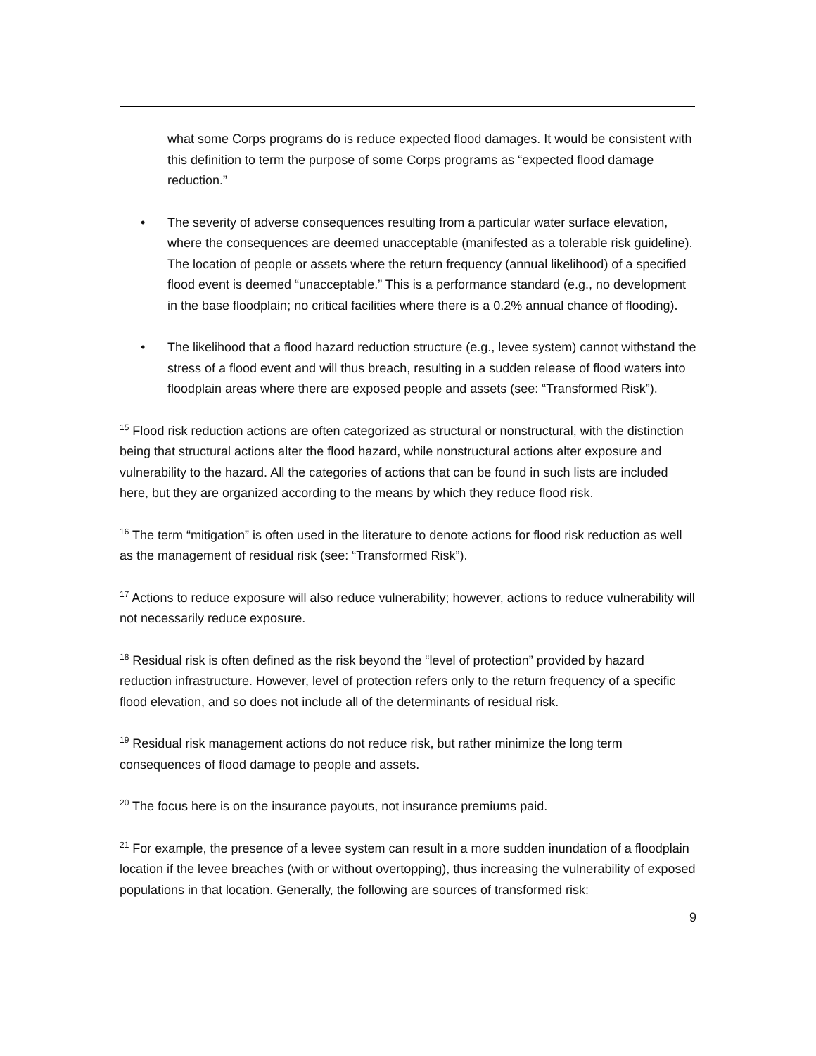what some Corps programs do is reduce expected flood damages. It would be consistent with this definition to term the purpose of some Corps programs as “expected flood damage reduction.”
• The severity of adverse consequences resulting from a particular water surface elevation, where the consequences are deemed unacceptable (manifested as a tolerable risk guideline). The location of people or assets where the return frequency (annual likelihood) of a specified flood event is deemed “unacceptable.” This is a performance standard (e.g., no development in the base floodplain; no critical facilities where there is a 0.2% annual chance of flooding).
• The likelihood that a flood hazard reduction structure (e.g., levee system) cannot withstand the stress of a flood event and will thus breach, resulting in a sudden release of flood waters into floodplain areas where there are exposed people and assets (see: “Transformed Risk”).
<sup>15</sup> Flood risk reduction actions are often categorized as structural or nonstructural, with the distinction being that structural actions alter the flood hazard, while nonstructural actions alter exposure and vulnerability to the hazard. All the categories of actions that can be found in such lists are included here, but they are organized according to the means by which they reduce flood risk.
<sup>16</sup> The term “mitigation” is often used in the literature to denote actions for flood risk reduction as well as the management of residual risk (see: “Transformed Risk”).
<sup>17</sup> Actions to reduce exposure will also reduce vulnerability; however, actions to reduce vulnerability will not necessarily reduce exposure.
<sup>18</sup> Residual risk is often defined as the risk beyond the “level of protection” provided by hazard reduction infrastructure. However, level of protection refers only to the return frequency of a specific flood elevation, and so does not include all of the determinants of residual risk.
<sup>19</sup> Residual risk management actions do not reduce risk, but rather minimize the long term consequences of flood damage to people and assets.
<sup>20</sup> The focus here is on the insurance payouts, not insurance premiums paid.
<sup>21</sup> For example, the presence of a levee system can result in a more sudden inundation of a floodplain location if the levee breaches (with or without overtopping), thus increasing the vulnerability of exposed populations in that location. Generally, the following are sources of transformed risk:
9